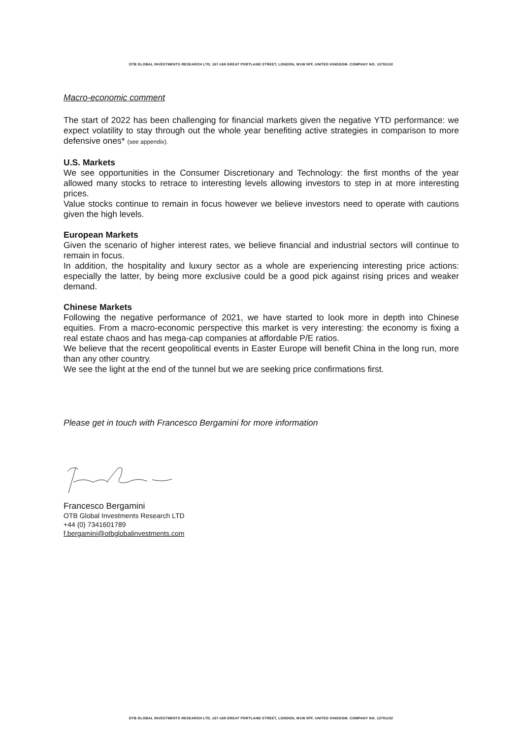OTB GLOBAL INVESTMENTS RESEARCH LTD, 167-169 GREAT PORTLAND STREET, LONDON, W1W 5PF, UNITED KINGDOM. COMPANY NO. 13791102
Macro-economic comment
The start of 2022 has been challenging for financial markets given the negative YTD performance: we expect volatility to stay through out the whole year benefiting active strategies in comparison to more defensive ones* (see appendix).
U.S. Markets
We see opportunities in the Consumer Discretionary and Technology: the first months of the year allowed many stocks to retrace to interesting levels allowing investors to step in at more interesting prices.
Value stocks continue to remain in focus however we believe investors need to operate with cautions given the high levels.
European Markets
Given the scenario of higher interest rates, we believe financial and industrial sectors will continue to remain in focus.
In addition, the hospitality and luxury sector as a whole are experiencing interesting price actions: especially the latter, by being more exclusive could be a good pick against rising prices and weaker demand.
Chinese Markets
Following the negative performance of 2021, we have started to look more in depth into Chinese equities. From a macro-economic perspective this market is very interesting: the economy is fixing a real estate chaos and has mega-cap companies at affordable P/E ratios.
We believe that the recent geopolitical events in Easter Europe will benefit China in the long run, more than any other country.
We see the light at the end of the tunnel but we are seeking price confirmations first.
Please get in touch with Francesco Bergamini for more information
Francesco Bergamini
OTB Global Investments Research LTD
+44 (0) 7341601789
f.bergamini@otbglobalinvestments.com
OTB GLOBAL INVESTMENTS RESEARCH LTD, 167-169 GREAT PORTLAND STREET, LONDON, W1W 5PF, UNITED KINGDOM. COMPANY NO. 13791102